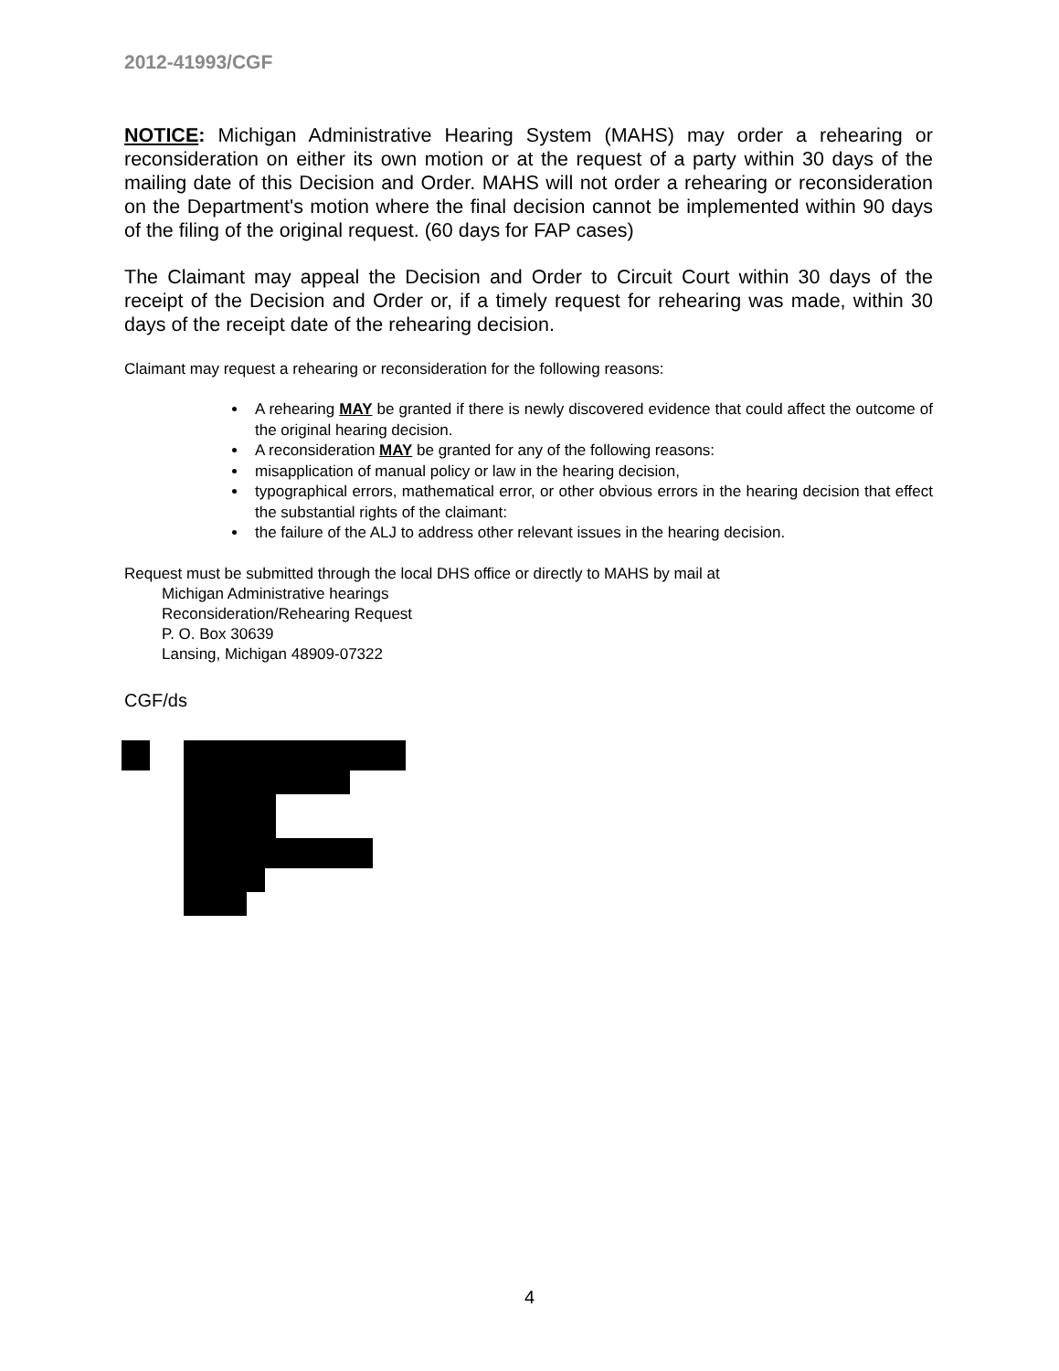2012-41993/CGF
NOTICE: Michigan Administrative Hearing System (MAHS) may order a rehearing or reconsideration on either its own motion or at the request of a party within 30 days of the mailing date of this Decision and Order. MAHS will not order a rehearing or reconsideration on the Department's motion where the final decision cannot be implemented within 90 days of the filing of the original request. (60 days for FAP cases)
The Claimant may appeal the Decision and Order to Circuit Court within 30 days of the receipt of the Decision and Order or, if a timely request for rehearing was made, within 30 days of the receipt date of the rehearing decision.
Claimant may request a rehearing or reconsideration for the following reasons:
A rehearing MAY be granted if there is newly discovered evidence that could affect the outcome of the original hearing decision.
A reconsideration MAY be granted for any of the following reasons:
misapplication of manual policy or law in the hearing decision,
typographical errors, mathematical error, or other obvious errors in the hearing decision that effect the substantial rights of the claimant:
the failure of the ALJ to address other relevant issues in the hearing decision.
Request must be submitted through the local DHS office or directly to MAHS by mail at
Michigan Administrative hearings
Reconsideration/Rehearing Request
P. O. Box 30639
Lansing, Michigan 48909-07322
CGF/ds
4